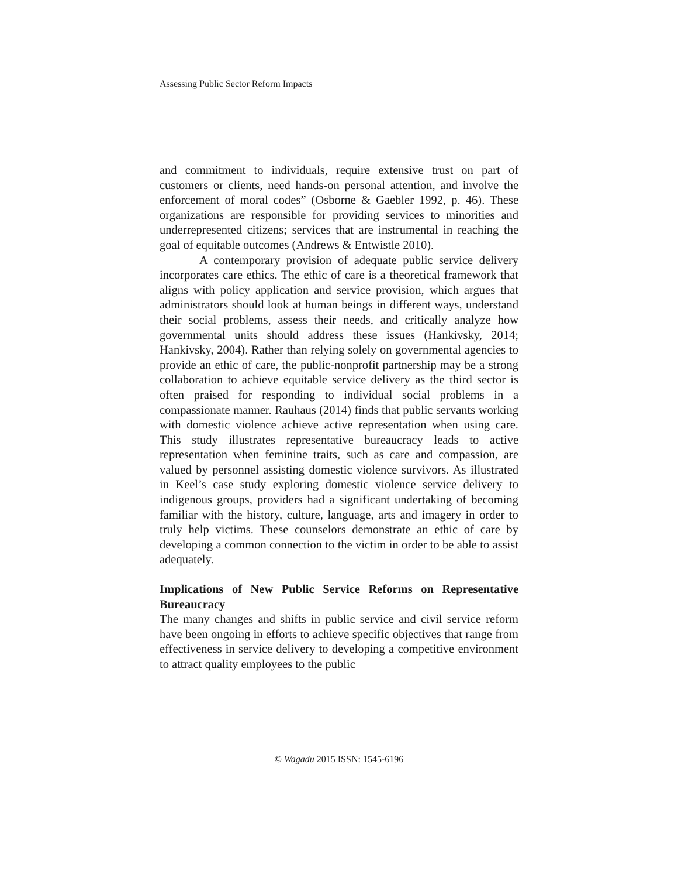Assessing Public Sector Reform Impacts
and commitment to individuals, require extensive trust on part of customers or clients, need hands-on personal attention, and involve the enforcement of moral codes” (Osborne & Gaebler 1992, p. 46). These organizations are responsible for providing services to minorities and underrepresented citizens; services that are instrumental in reaching the goal of equitable outcomes (Andrews & Entwistle 2010).
A contemporary provision of adequate public service delivery incorporates care ethics. The ethic of care is a theoretical framework that aligns with policy application and service provision, which argues that administrators should look at human beings in different ways, understand their social problems, assess their needs, and critically analyze how governmental units should address these issues (Hankivsky, 2014; Hankivsky, 2004). Rather than relying solely on governmental agencies to provide an ethic of care, the public-nonprofit partnership may be a strong collaboration to achieve equitable service delivery as the third sector is often praised for responding to individual social problems in a compassionate manner. Rauhaus (2014) finds that public servants working with domestic violence achieve active representation when using care. This study illustrates representative bureaucracy leads to active representation when feminine traits, such as care and compassion, are valued by personnel assisting domestic violence survivors. As illustrated in Keel’s case study exploring domestic violence service delivery to indigenous groups, providers had a significant undertaking of becoming familiar with the history, culture, language, arts and imagery in order to truly help victims. These counselors demonstrate an ethic of care by developing a common connection to the victim in order to be able to assist adequately.
Implications of New Public Service Reforms on Representative Bureaucracy
The many changes and shifts in public service and civil service reform have been ongoing in efforts to achieve specific objectives that range from effectiveness in service delivery to developing a competitive environment to attract quality employees to the public
© Wagadu 2015 ISSN: 1545-6196